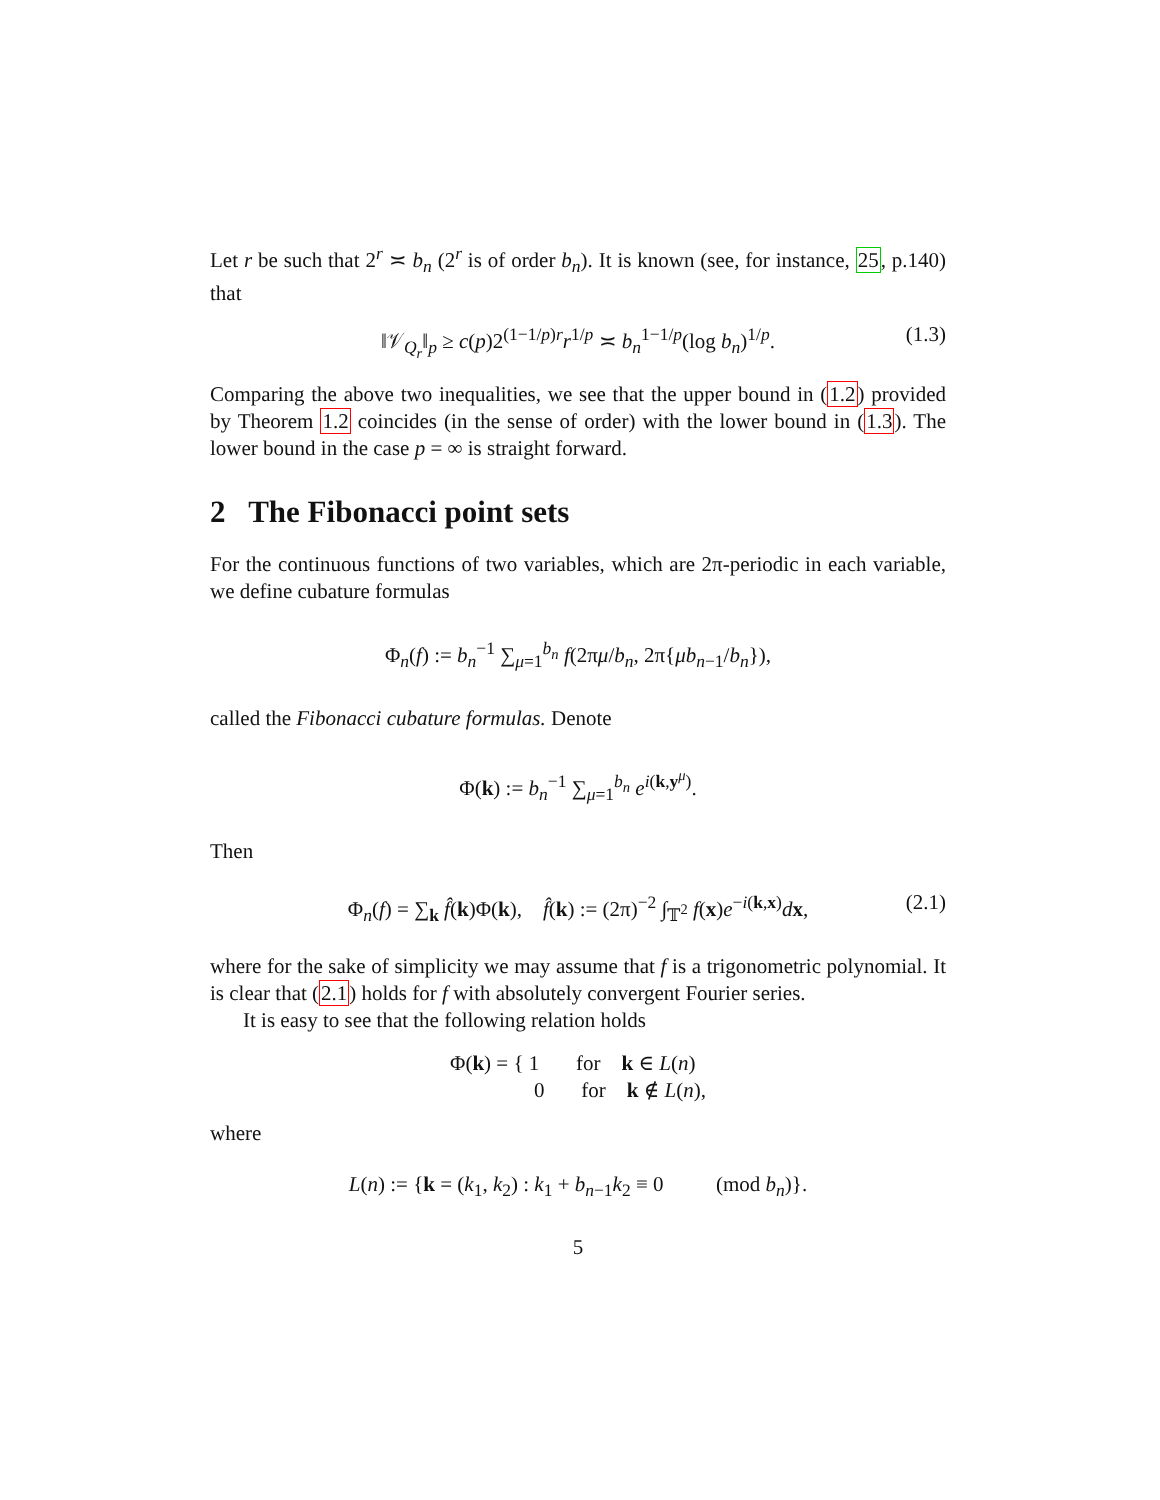Let r be such that 2<sup>r</sup> ≍ b<sub>n</sub> (2<sup>r</sup> is of order b<sub>n</sub>). It is known (see, for instance, 25, p.140) that
‖𝒱<sub>Q<sub>r</sub></sub>‖<sub>p</sub> ≥ c(p)2<sup>(1−1/p)r</sup>r<sup>1/p</sup> ≍ b<sub>n</sub><sup>1−1/p</sup>(log b<sub>n</sub>)<sup>1/p</sup>. (1.3)
Comparing the above two inequalities, we see that the upper bound in (1.2) provided by Theorem 1.2 coincides (in the sense of order) with the lower bound in (1.3). The lower bound in the case p = ∞ is straight forward.
2 The Fibonacci point sets
For the continuous functions of two variables, which are 2π-periodic in each variable, we define cubature formulas
Φ<sub>n</sub>(f) := b<sub>n</sub><sup>−1</sup> ∑<sub>μ=1</sub><sup>b<sub>n</sub></sup> f(2πμ/b<sub>n</sub>, 2π{μb<sub>n−1</sub>/b<sub>n</sub>}),
called the Fibonacci cubature formulas. Denote
Φ(k) := b<sub>n</sub><sup>−1</sup> ∑<sub>μ=1</sub><sup>b<sub>n</sub></sup> e<sup>i(k,y<sup>μ</sup>)</sup>.
Then
Φ<sub>n</sub>(f) = ∑<sub>k</sub> f̂(k)Φ(k), f̂(k) := (2π)<sup>−2</sup> ∫<sub>𝕋<sup>2</sup></sub> f(x)e<sup>−i(k,x)</sup>dx, (2.1)
where for the sake of simplicity we may assume that f is a trigonometric polynomial. It is clear that (2.1) holds for f with absolutely convergent Fourier series.
It is easy to see that the following relation holds
Φ(k) = { 1 for k ∈ L(n)
0 for k ∉ L(n),
where
L(n) := {k = (k<sub>1</sub>, k<sub>2</sub>) : k<sub>1</sub> + b<sub>n−1</sub>k<sub>2</sub> ≡ 0 (mod b<sub>n</sub>)}.
5